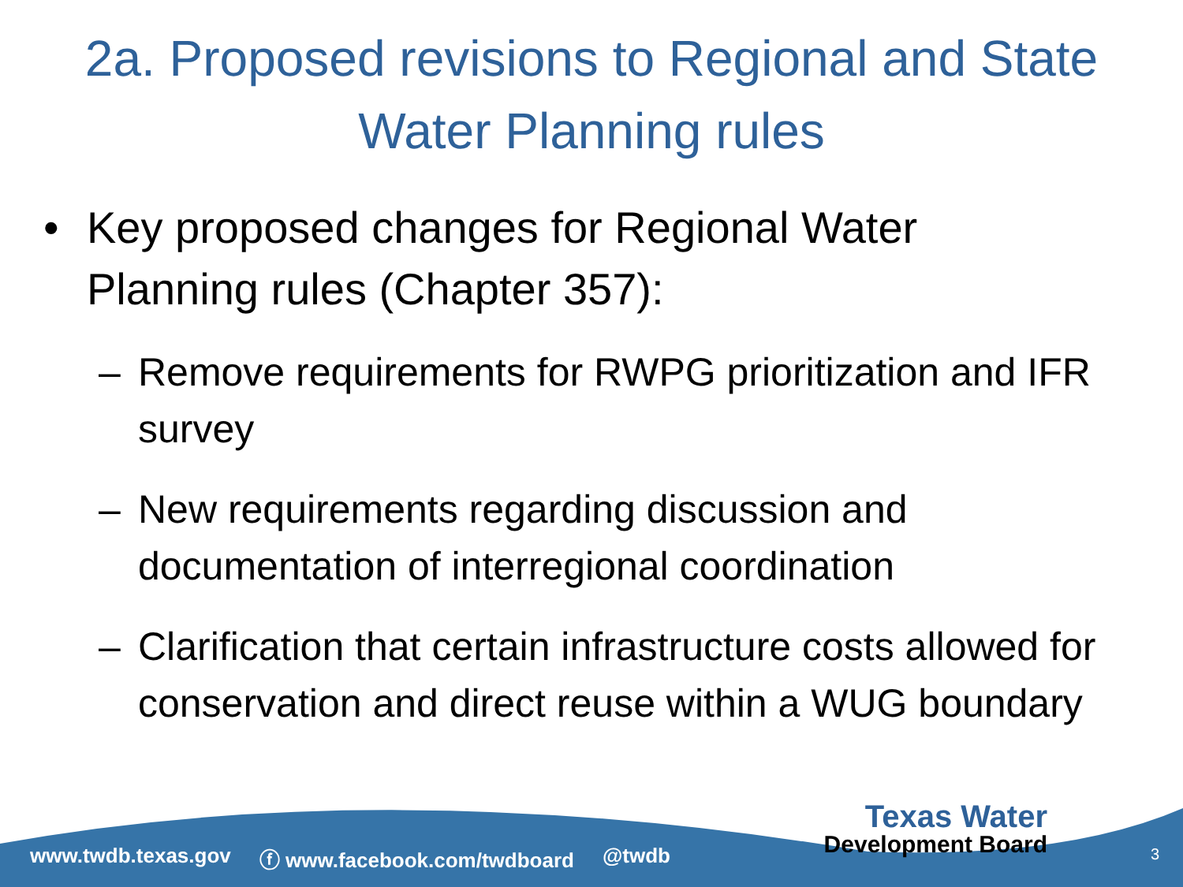2a. Proposed revisions to Regional and State
Water Planning rules
• Key proposed changes for Regional Water
Planning rules (Chapter 357):
– Remove requirements for RWPG prioritization and IFR survey
– New requirements regarding discussion and documentation of interregional coordination
– Clarification that certain infrastructure costs allowed for conservation and direct reuse within a WUG boundary
www.twdb.texas.gov ⓕ www.facebook.com/twdboard @twdb
Texas Water
Development Board
3